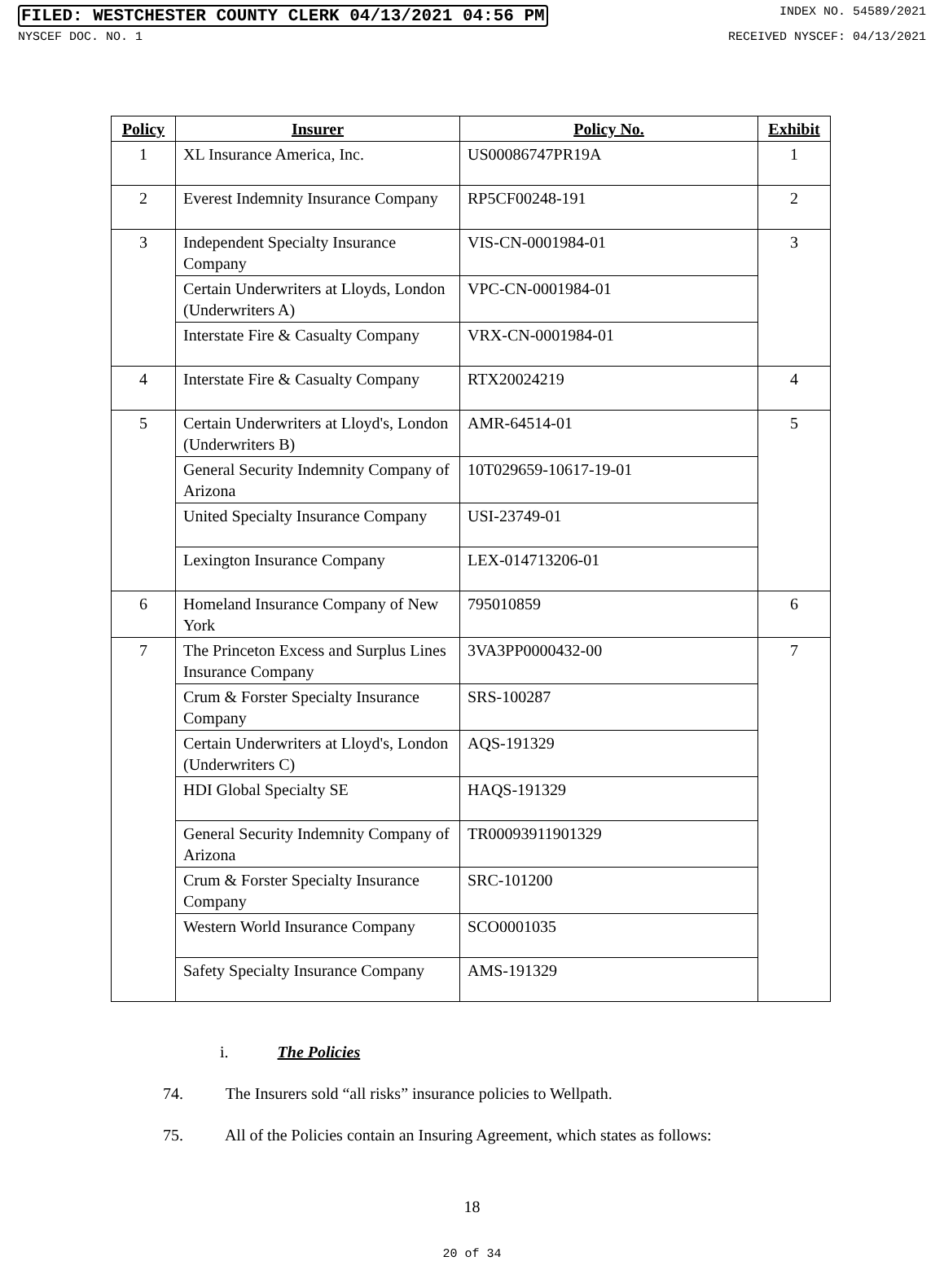FILED: WESTCHESTER COUNTY CLERK 04/13/2021 04:56 PM INDEX NO. 54589/2021
NYSCEF DOC. NO. 1 RECEIVED NYSCEF: 04/13/2021
| Policy | Insurer | Policy No. | Exhibit |
| --- | --- | --- | --- |
| 1 | XL Insurance America, Inc. | US00086747PR19A | 1 |
| 2 | Everest Indemnity Insurance Company | RP5CF00248-191 | 2 |
| 3 | Independent Specialty Insurance Company | VIS-CN-0001984-01 | 3 |
| | Certain Underwriters at Lloyds, London (Underwriters A) | VPC-CN-0001984-01 | |
| | Interstate Fire & Casualty Company | VRX-CN-0001984-01 | |
| 4 | Interstate Fire & Casualty Company | RTX20024219 | 4 |
| 5 | Certain Underwriters at Lloyd's, London (Underwriters B) | AMR-64514-01 | 5 |
| | General Security Indemnity Company of Arizona | 10T029659-10617-19-01 | |
| | United Specialty Insurance Company | USI-23749-01 | |
| | Lexington Insurance Company | LEX-014713206-01 | |
| 6 | Homeland Insurance Company of New York | 795010859 | 6 |
| 7 | The Princeton Excess and Surplus Lines Insurance Company | 3VA3PP0000432-00 | 7 |
| | Crum & Forster Specialty Insurance Company | SRS-100287 | |
| | Certain Underwriters at Lloyd's, London (Underwriters C) | AQS-191329 | |
| | HDI Global Specialty SE | HAQS-191329 | |
| | General Security Indemnity Company of Arizona | TR00093911901329 | |
| | Crum & Forster Specialty Insurance Company | SRC-101200 | |
| | Western World Insurance Company | SCO0001035 | |
| | Safety Specialty Insurance Company | AMS-191329 | |
i. The Policies
74. The Insurers sold “all risks” insurance policies to Wellpath.
75. All of the Policies contain an Insuring Agreement, which states as follows:
18
20 of 34